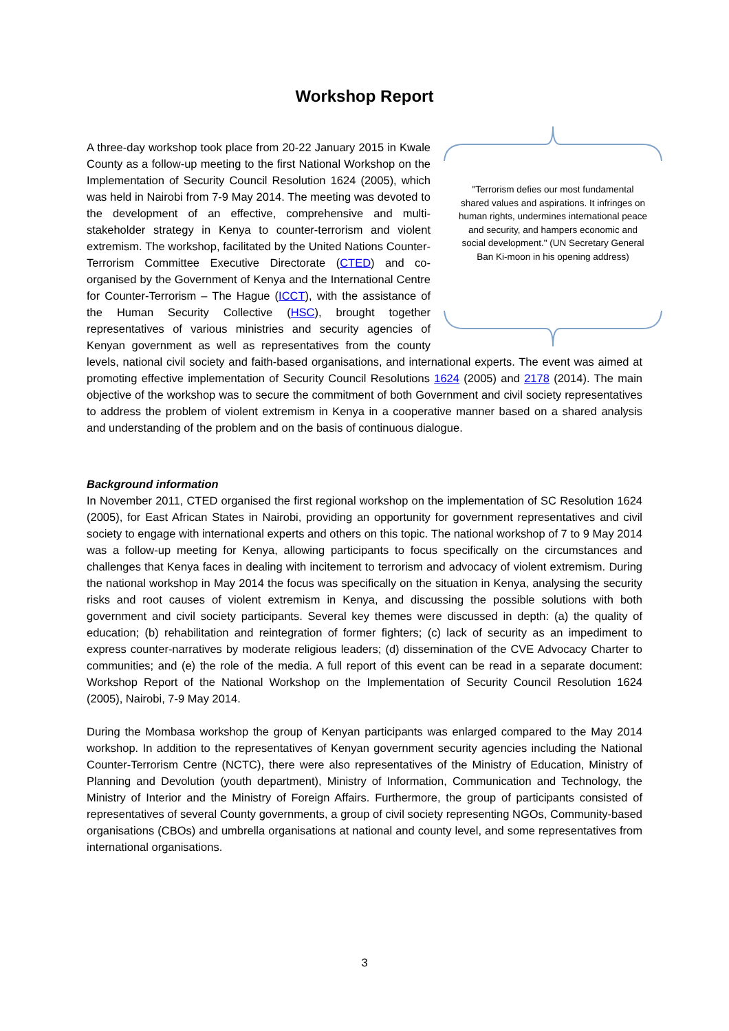Workshop Report
"Terrorism defies our most fundamental shared values and aspirations. It infringes on human rights, undermines international peace and security, and hampers economic and social development." (UN Secretary General Ban Ki-moon in his opening address)
A three-day workshop took place from 20-22 January 2015 in Kwale County as a follow-up meeting to the first National Workshop on the Implementation of Security Council Resolution 1624 (2005), which was held in Nairobi from 7-9 May 2014. The meeting was devoted to the development of an effective, comprehensive and multi-stakeholder strategy in Kenya to counter-terrorism and violent extremism. The workshop, facilitated by the United Nations Counter-Terrorism Committee Executive Directorate (CTED) and co-organised by the Government of Kenya and the International Centre for Counter-Terrorism – The Hague (ICCT), with the assistance of the Human Security Collective (HSC), brought together representatives of various ministries and security agencies of Kenyan government as well as representatives from the county levels, national civil society and faith-based organisations, and international experts. The event was aimed at promoting effective implementation of Security Council Resolutions 1624 (2005) and 2178 (2014). The main objective of the workshop was to secure the commitment of both Government and civil society representatives to address the problem of violent extremism in Kenya in a cooperative manner based on a shared analysis and understanding of the problem and on the basis of continuous dialogue.
Background information
In November 2011, CTED organised the first regional workshop on the implementation of SC Resolution 1624 (2005), for East African States in Nairobi, providing an opportunity for government representatives and civil society to engage with international experts and others on this topic. The national workshop of 7 to 9 May 2014 was a follow-up meeting for Kenya, allowing participants to focus specifically on the circumstances and challenges that Kenya faces in dealing with incitement to terrorism and advocacy of violent extremism. During the national workshop in May 2014 the focus was specifically on the situation in Kenya, analysing the security risks and root causes of violent extremism in Kenya, and discussing the possible solutions with both government and civil society participants. Several key themes were discussed in depth: (a) the quality of education; (b) rehabilitation and reintegration of former fighters; (c) lack of security as an impediment to express counter-narratives by moderate religious leaders; (d) dissemination of the CVE Advocacy Charter to communities; and (e) the role of the media. A full report of this event can be read in a separate document: Workshop Report of the National Workshop on the Implementation of Security Council Resolution 1624 (2005), Nairobi, 7-9 May 2014.
During the Mombasa workshop the group of Kenyan participants was enlarged compared to the May 2014 workshop. In addition to the representatives of Kenyan government security agencies including the National Counter-Terrorism Centre (NCTC), there were also representatives of the Ministry of Education, Ministry of Planning and Devolution (youth department), Ministry of Information, Communication and Technology, the Ministry of Interior and the Ministry of Foreign Affairs. Furthermore, the group of participants consisted of representatives of several County governments, a group of civil society representing NGOs, Community-based organisations (CBOs) and umbrella organisations at national and county level, and some representatives from international organisations.
3